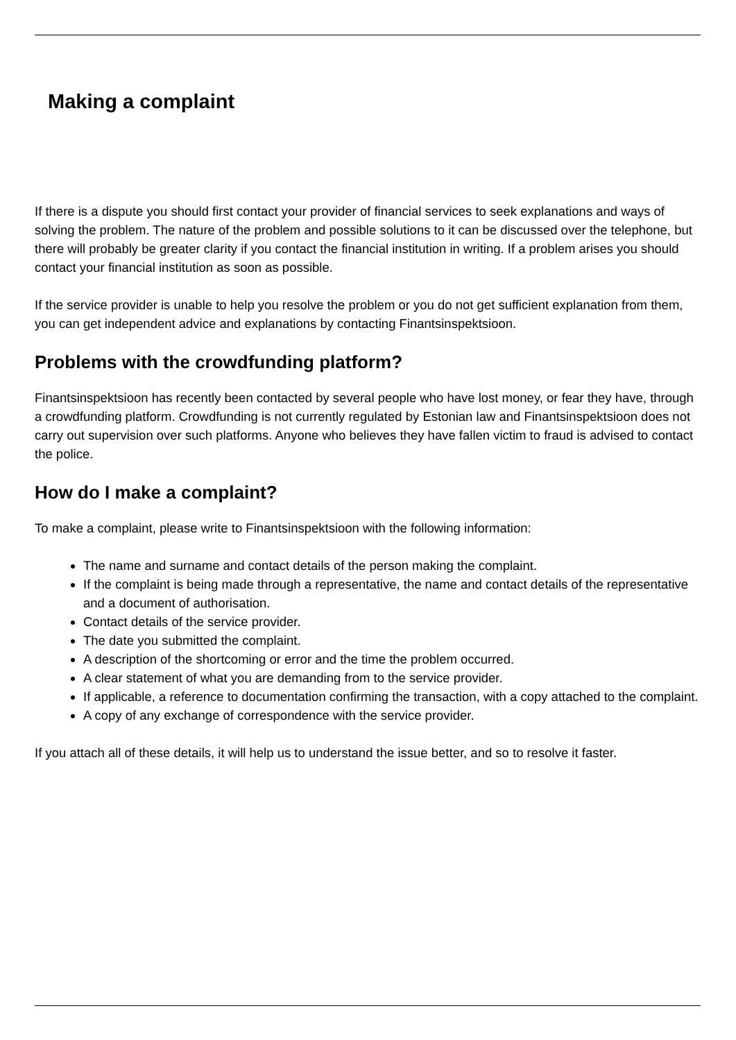Making a complaint
If there is a dispute you should first contact your provider of financial services to seek explanations and ways of solving the problem. The nature of the problem and possible solutions to it can be discussed over the telephone, but there will probably be greater clarity if you contact the financial institution in writing. If a problem arises you should contact your financial institution as soon as possible.
If the service provider is unable to help you resolve the problem or you do not get sufficient explanation from them, you can get independent advice and explanations by contacting Finantsinspektsioon.
Problems with the crowdfunding platform?
Finantsinspektsioon has recently been contacted by several people who have lost money, or fear they have, through a crowdfunding platform. Crowdfunding is not currently regulated by Estonian law and Finantsinspektsioon does not carry out supervision over such platforms. Anyone who believes they have fallen victim to fraud is advised to contact the police.
How do I make a complaint?
To make a complaint, please write to Finantsinspektsioon with the following information:
The name and surname and contact details of the person making the complaint.
If the complaint is being made through a representative, the name and contact details of the representative and a document of authorisation.
Contact details of the service provider.
The date you submitted the complaint.
A description of the shortcoming or error and the time the problem occurred.
A clear statement of what you are demanding from to the service provider.
If applicable, a reference to documentation confirming the transaction, with a copy attached to the complaint.
A copy of any exchange of correspondence with the service provider.
If you attach all of these details, it will help us to understand the issue better, and so to resolve it faster.